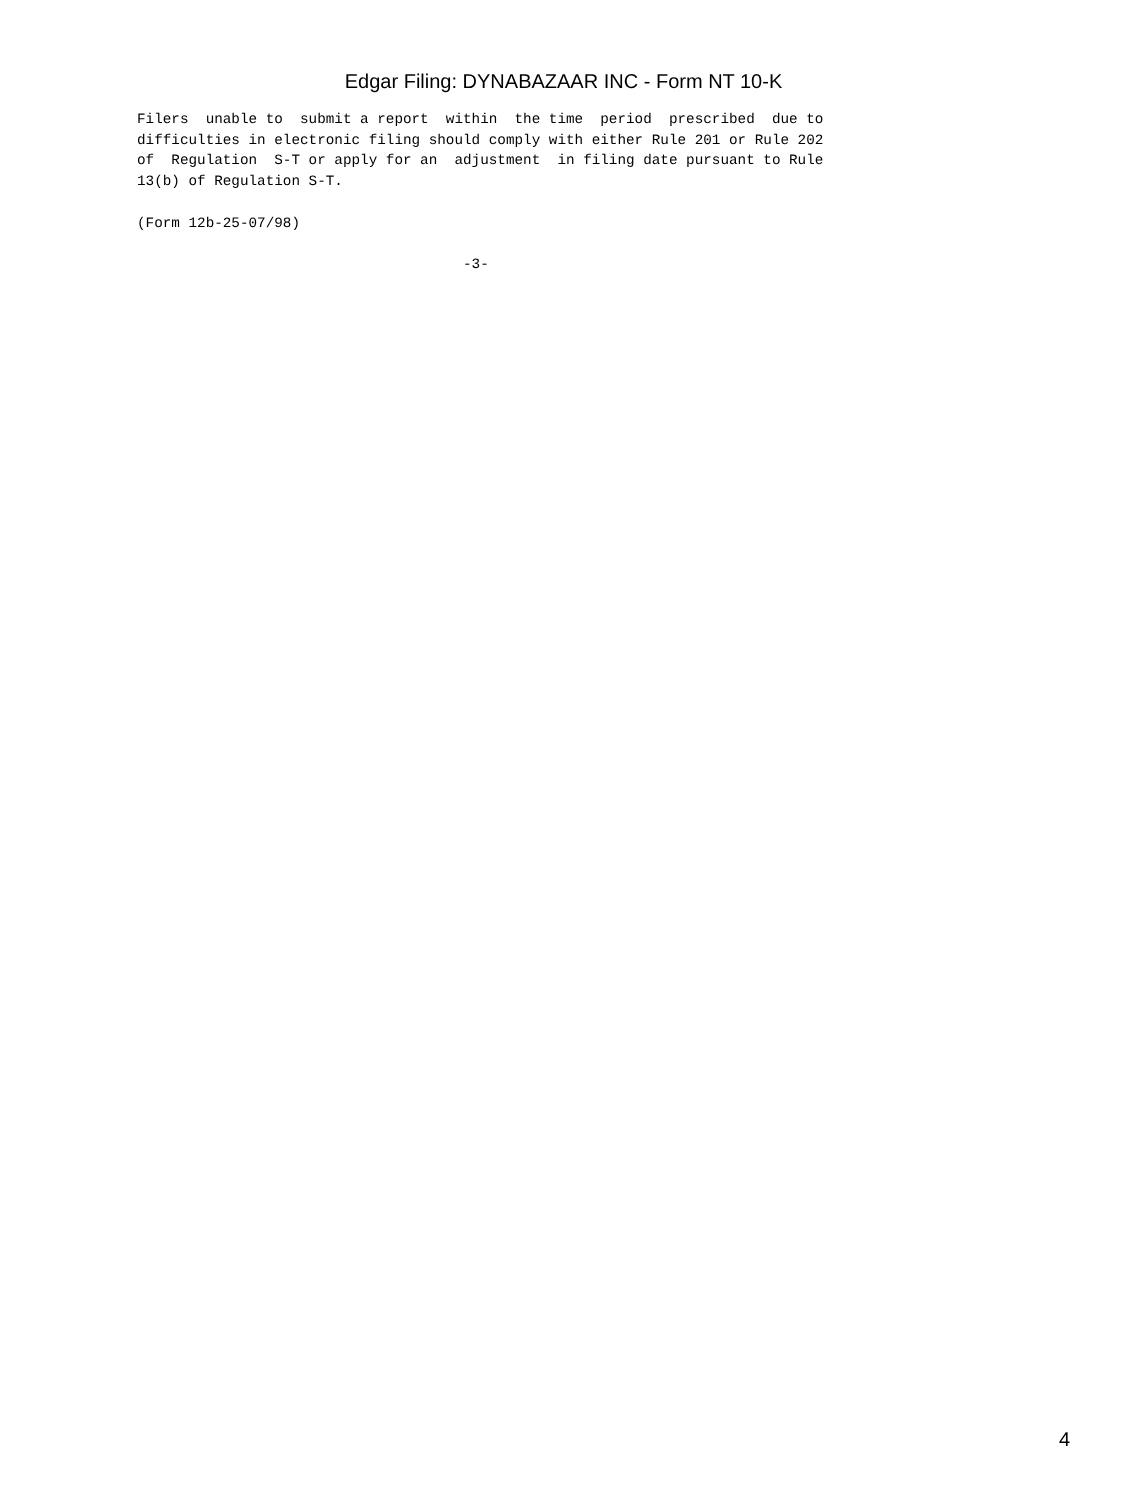Edgar Filing: DYNABAZAAR INC - Form NT 10-K
Filers  unable to  submit a report  within  the time  period  prescribed  due to
difficulties in electronic filing should comply with either Rule 201 or Rule 202
of  Regulation  S-T or apply for an  adjustment  in filing date pursuant to Rule
13(b) of Regulation S-T.

(Form 12b-25-07/98)

                                      -3-
4